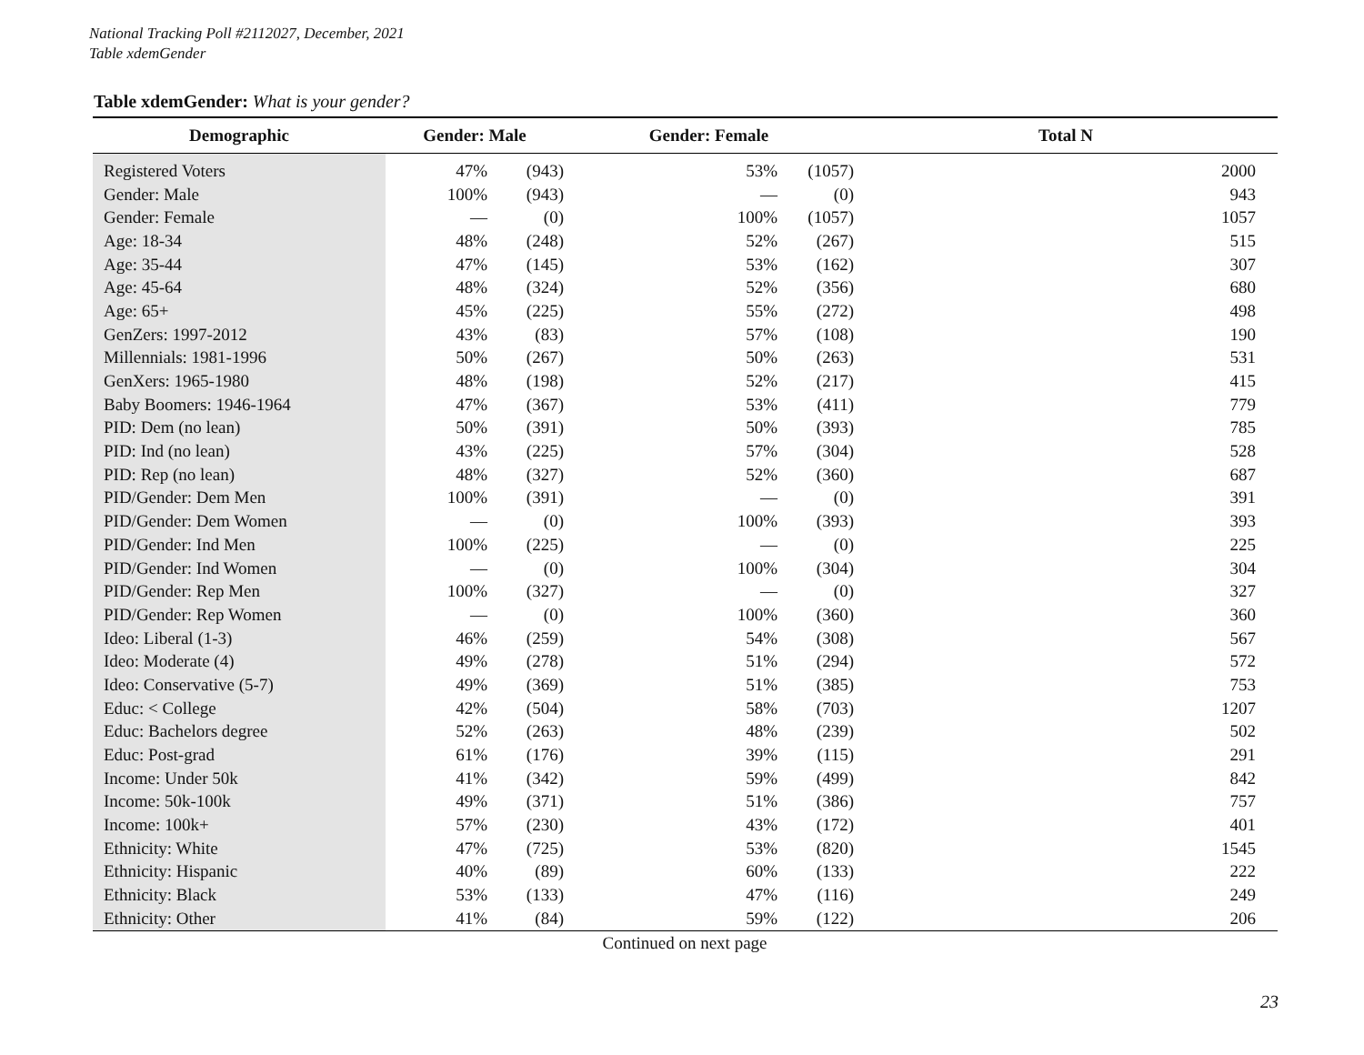National Tracking Poll #2112027, December, 2021
Table xdemGender
Table xdemGender: What is your gender?
| Demographic | Gender: Male | | Gender: Female | | Total N |
| --- | --- | --- | --- | --- | --- |
| Registered Voters | 47% | (943) | 53% | (1057) | 2000 |
| Gender: Male | 100% | (943) | — | (0) | 943 |
| Gender: Female | — | (0) | 100% | (1057) | 1057 |
| Age: 18-34 | 48% | (248) | 52% | (267) | 515 |
| Age: 35-44 | 47% | (145) | 53% | (162) | 307 |
| Age: 45-64 | 48% | (324) | 52% | (356) | 680 |
| Age: 65+ | 45% | (225) | 55% | (272) | 498 |
| GenZers: 1997-2012 | 43% | (83) | 57% | (108) | 190 |
| Millennials: 1981-1996 | 50% | (267) | 50% | (263) | 531 |
| GenXers: 1965-1980 | 48% | (198) | 52% | (217) | 415 |
| Baby Boomers: 1946-1964 | 47% | (367) | 53% | (411) | 779 |
| PID: Dem (no lean) | 50% | (391) | 50% | (393) | 785 |
| PID: Ind (no lean) | 43% | (225) | 57% | (304) | 528 |
| PID: Rep (no lean) | 48% | (327) | 52% | (360) | 687 |
| PID/Gender: Dem Men | 100% | (391) | — | (0) | 391 |
| PID/Gender: Dem Women | — | (0) | 100% | (393) | 393 |
| PID/Gender: Ind Men | 100% | (225) | — | (0) | 225 |
| PID/Gender: Ind Women | — | (0) | 100% | (304) | 304 |
| PID/Gender: Rep Men | 100% | (327) | — | (0) | 327 |
| PID/Gender: Rep Women | — | (0) | 100% | (360) | 360 |
| Ideo: Liberal (1-3) | 46% | (259) | 54% | (308) | 567 |
| Ideo: Moderate (4) | 49% | (278) | 51% | (294) | 572 |
| Ideo: Conservative (5-7) | 49% | (369) | 51% | (385) | 753 |
| Educ: < College | 42% | (504) | 58% | (703) | 1207 |
| Educ: Bachelors degree | 52% | (263) | 48% | (239) | 502 |
| Educ: Post-grad | 61% | (176) | 39% | (115) | 291 |
| Income: Under 50k | 41% | (342) | 59% | (499) | 842 |
| Income: 50k-100k | 49% | (371) | 51% | (386) | 757 |
| Income: 100k+ | 57% | (230) | 43% | (172) | 401 |
| Ethnicity: White | 47% | (725) | 53% | (820) | 1545 |
| Ethnicity: Hispanic | 40% | (89) | 60% | (133) | 222 |
| Ethnicity: Black | 53% | (133) | 47% | (116) | 249 |
| Ethnicity: Other | 41% | (84) | 59% | (122) | 206 |
Continued on next page
23